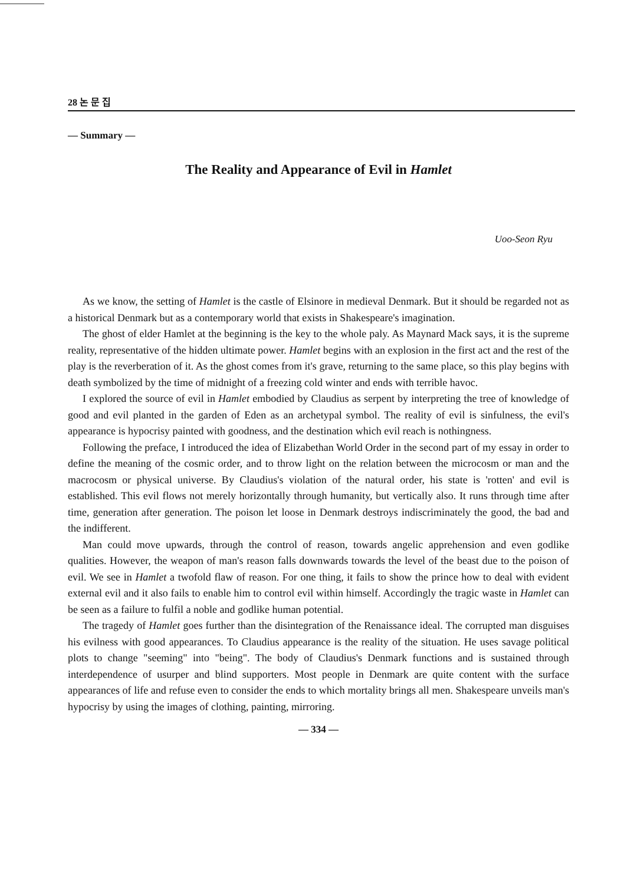28 논 문 집
— Summary —
The Reality and Appearance of Evil in Hamlet
Uoo-Seon Ryu
As we know, the setting of Hamlet is the castle of Elsinore in medieval Denmark. But it should be regarded not as a historical Denmark but as a contemporary world that exists in Shakespeare's imagination.
The ghost of elder Hamlet at the beginning is the key to the whole paly. As Maynard Mack says, it is the supreme reality, representative of the hidden ultimate power. Hamlet begins with an explosion in the first act and the rest of the play is the reverberation of it. As the ghost comes from it's grave, returning to the same place, so this play begins with death symbolized by the time of midnight of a freezing cold winter and ends with terrible havoc.
I explored the source of evil in Hamlet embodied by Claudius as serpent by interpreting the tree of knowledge of good and evil planted in the garden of Eden as an archetypal symbol. The reality of evil is sinfulness, the evil's appearance is hypocrisy painted with goodness, and the destination which evil reach is nothingness.
Following the preface, I introduced the idea of Elizabethan World Order in the second part of my essay in order to define the meaning of the cosmic order, and to throw light on the relation between the microcosm or man and the macrocosm or physical universe. By Claudius's violation of the natural order, his state is 'rotten' and evil is established. This evil flows not merely horizontally through humanity, but vertically also. It runs through time after time, generation after generation. The poison let loose in Denmark destroys indiscriminately the good, the bad and the indifferent.
Man could move upwards, through the control of reason, towards angelic apprehension and even godlike qualities. However, the weapon of man's reason falls downwards towards the level of the beast due to the poison of evil. We see in Hamlet a twofold flaw of reason. For one thing, it fails to show the prince how to deal with evident external evil and it also fails to enable him to control evil within himself. Accordingly the tragic waste in Hamlet can be seen as a failure to fulfil a noble and godlike human potential.
The tragedy of Hamlet goes further than the disintegration of the Renaissance ideal. The corrupted man disguises his evilness with good appearances. To Claudius appearance is the reality of the situation. He uses savage political plots to change "seeming" into "being". The body of Claudius's Denmark functions and is sustained through interdependence of usurper and blind supporters. Most people in Denmark are quite content with the surface appearances of life and refuse even to consider the ends to which mortality brings all men. Shakespeare unveils man's hypocrisy by using the images of clothing, painting, mirroring.
— 334 —